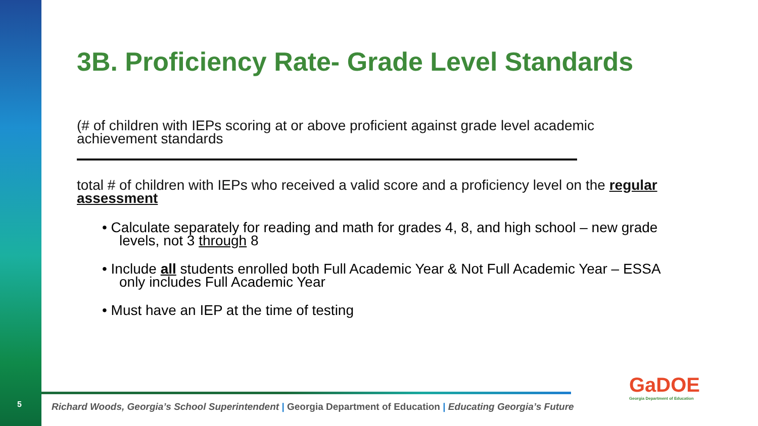5
3B. Proficiency Rate- Grade Level Standards
(# of children with IEPs scoring at or above proficient against grade level academic achievement standards
total # of children with IEPs who received a valid score and a proficiency level on the regular assessment
• Calculate separately for reading and math for grades 4, 8, and high school – new grade levels, not 3 through 8
• Include all students enrolled both Full Academic Year & Not Full Academic Year – ESSA only includes Full Academic Year
• Must have an IEP at the time of testing
Richard Woods, Georgia’s School Superintendent | Georgia Department of Education | Educating Georgia’s Future
GaDOE
Georgia Department of Education